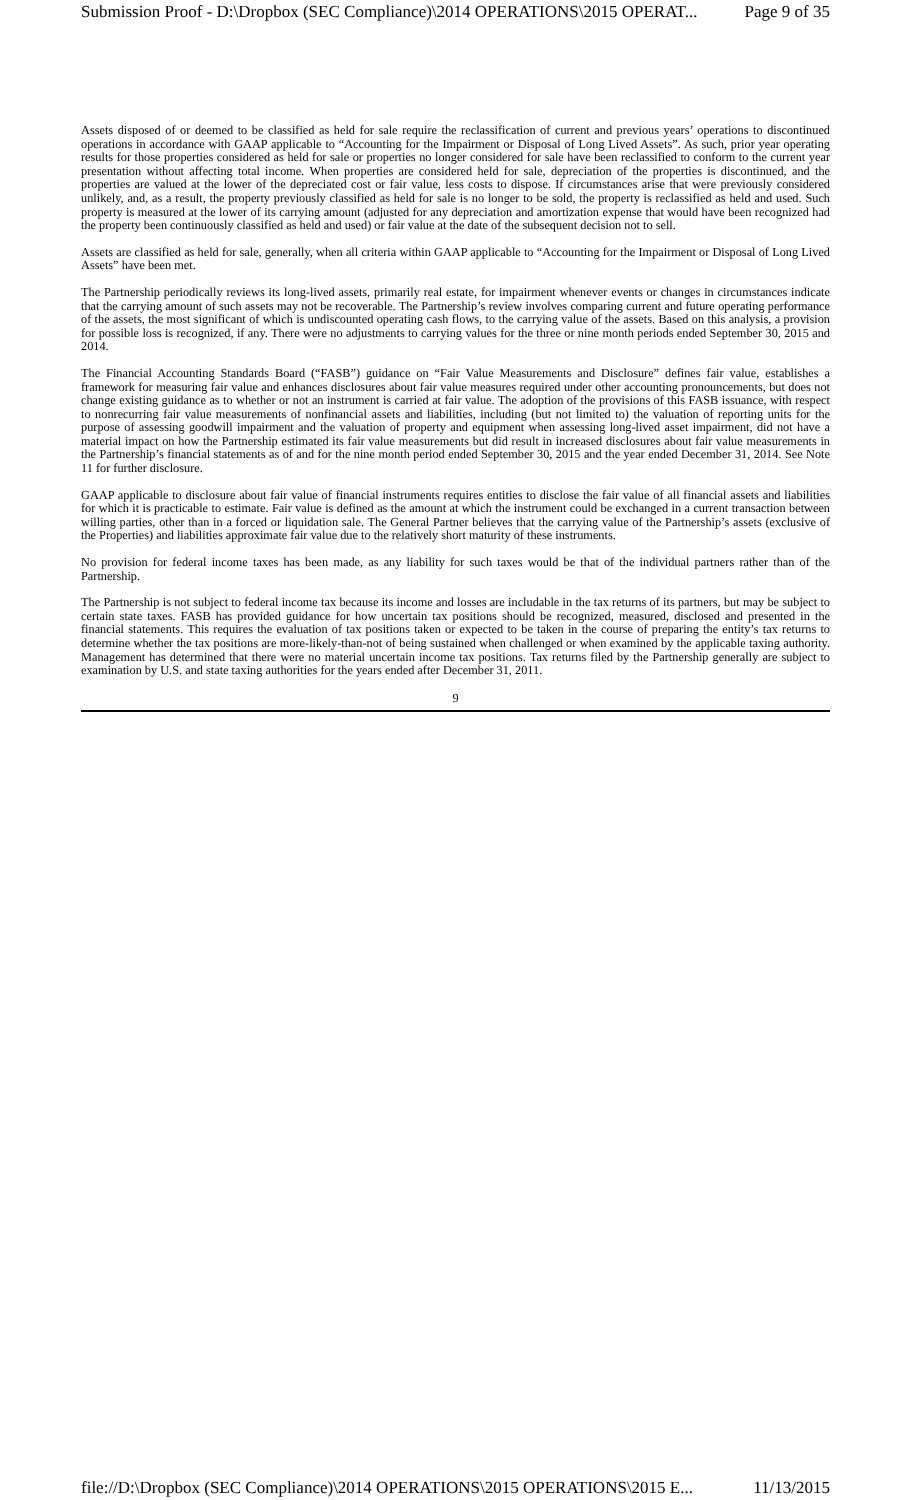Submission Proof - D:\Dropbox (SEC Compliance)\2014 OPERATIONS\2015 OPERAT... Page 9 of 35
Assets disposed of or deemed to be classified as held for sale require the reclassification of current and previous years’ operations to discontinued operations in accordance with GAAP applicable to “Accounting for the Impairment or Disposal of Long Lived Assets”. As such, prior year operating results for those properties considered as held for sale or properties no longer considered for sale have been reclassified to conform to the current year presentation without affecting total income. When properties are considered held for sale, depreciation of the properties is discontinued, and the properties are valued at the lower of the depreciated cost or fair value, less costs to dispose. If circumstances arise that were previously considered unlikely, and, as a result, the property previously classified as held for sale is no longer to be sold, the property is reclassified as held and used. Such property is measured at the lower of its carrying amount (adjusted for any depreciation and amortization expense that would have been recognized had the property been continuously classified as held and used) or fair value at the date of the subsequent decision not to sell.
Assets are classified as held for sale, generally, when all criteria within GAAP applicable to “Accounting for the Impairment or Disposal of Long Lived Assets” have been met.
The Partnership periodically reviews its long-lived assets, primarily real estate, for impairment whenever events or changes in circumstances indicate that the carrying amount of such assets may not be recoverable. The Partnership’s review involves comparing current and future operating performance of the assets, the most significant of which is undiscounted operating cash flows, to the carrying value of the assets. Based on this analysis, a provision for possible loss is recognized, if any. There were no adjustments to carrying values for the three or nine month periods ended September 30, 2015 and 2014.
The Financial Accounting Standards Board (“FASB”) guidance on “Fair Value Measurements and Disclosure” defines fair value, establishes a framework for measuring fair value and enhances disclosures about fair value measures required under other accounting pronouncements, but does not change existing guidance as to whether or not an instrument is carried at fair value. The adoption of the provisions of this FASB issuance, with respect to nonrecurring fair value measurements of nonfinancial assets and liabilities, including (but not limited to) the valuation of reporting units for the purpose of assessing goodwill impairment and the valuation of property and equipment when assessing long-lived asset impairment, did not have a material impact on how the Partnership estimated its fair value measurements but did result in increased disclosures about fair value measurements in the Partnership’s financial statements as of and for the nine month period ended September 30, 2015 and the year ended December 31, 2014. See Note 11 for further disclosure.
GAAP applicable to disclosure about fair value of financial instruments requires entities to disclose the fair value of all financial assets and liabilities for which it is practicable to estimate. Fair value is defined as the amount at which the instrument could be exchanged in a current transaction between willing parties, other than in a forced or liquidation sale. The General Partner believes that the carrying value of the Partnership’s assets (exclusive of the Properties) and liabilities approximate fair value due to the relatively short maturity of these instruments.
No provision for federal income taxes has been made, as any liability for such taxes would be that of the individual partners rather than of the Partnership.
The Partnership is not subject to federal income tax because its income and losses are includable in the tax returns of its partners, but may be subject to certain state taxes. FASB has provided guidance for how uncertain tax positions should be recognized, measured, disclosed and presented in the financial statements. This requires the evaluation of tax positions taken or expected to be taken in the course of preparing the entity’s tax returns to determine whether the tax positions are more-likely-than-not of being sustained when challenged or when examined by the applicable taxing authority. Management has determined that there were no material uncertain income tax positions. Tax returns filed by the Partnership generally are subject to examination by U.S. and state taxing authorities for the years ended after December 31, 2011.
9
file://D:\Dropbox (SEC Compliance)\2014 OPERATIONS\2015 OPERATIONS\2015 E... 11/13/2015